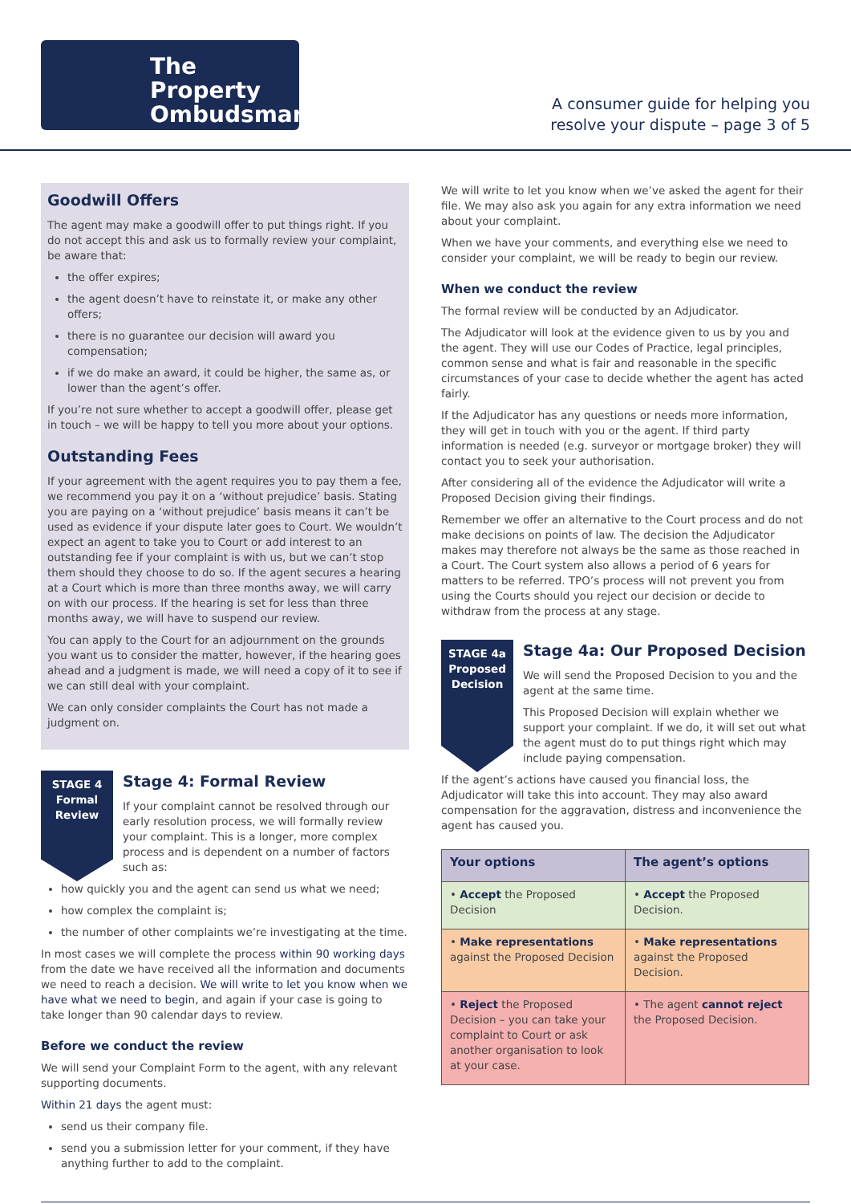The Property
Ombudsman
A consumer guide for helping you
resolve your dispute – page 3 of 5
Goodwill Offers
The agent may make a goodwill offer to put things right. If you do not accept this and ask us to formally review your complaint, be aware that:
the offer expires;
the agent doesn’t have to reinstate it, or make any other offers;
there is no guarantee our decision will award you compensation;
if we do make an award, it could be higher, the same as, or lower than the agent’s offer.
If you’re not sure whether to accept a goodwill offer, please get in touch – we will be happy to tell you more about your options.
Outstanding Fees
If your agreement with the agent requires you to pay them a fee, we recommend you pay it on a ‘without prejudice’ basis. Stating you are paying on a ‘without prejudice’ basis means it can’t be used as evidence if your dispute later goes to Court. We wouldn’t expect an agent to take you to Court or add interest to an outstanding fee if your complaint is with us, but we can’t stop them should they choose to do so. If the agent secures a hearing at a Court which is more than three months away, we will carry on with our process. If the hearing is set for less than three months away, we will have to suspend our review.
You can apply to the Court for an adjournment on the grounds you want us to consider the matter, however, if the hearing goes ahead and a judgment is made, we will need a copy of it to see if we can still deal with your complaint.
We can only consider complaints the Court has not made a judgment on.
STAGE 4
Formal
Review
Stage 4: Formal Review
If your complaint cannot be resolved through our early resolution process, we will formally review your complaint. This is a longer, more complex process and is dependent on a number of factors such as:
how quickly you and the agent can send us what we need;
how complex the complaint is;
the number of other complaints we’re investigating at the time.
In most cases we will complete the process within 90 working days from the date we have received all the information and documents we need to reach a decision. We will write to let you know when we have what we need to begin, and again if your case is going to take longer than 90 calendar days to review.
Before we conduct the review
We will send your Complaint Form to the agent, with any relevant supporting documents.
Within 21 days the agent must:
send us their company file.
send you a submission letter for your comment, if they have anything further to add to the complaint.
We will write to let you know when we’ve asked the agent for their file. We may also ask you again for any extra information we need about your complaint.
When we have your comments, and everything else we need to consider your complaint, we will be ready to begin our review.
When we conduct the review
The formal review will be conducted by an Adjudicator.
The Adjudicator will look at the evidence given to us by you and the agent. They will use our Codes of Practice, legal principles, common sense and what is fair and reasonable in the specific circumstances of your case to decide whether the agent has acted fairly.
If the Adjudicator has any questions or needs more information, they will get in touch with you or the agent. If third party information is needed (e.g. surveyor or mortgage broker) they will contact you to seek your authorisation.
After considering all of the evidence the Adjudicator will write a Proposed Decision giving their findings.
Remember we offer an alternative to the Court process and do not make decisions on points of law. The decision the Adjudicator makes may therefore not always be the same as those reached in a Court. The Court system also allows a period of 6 years for matters to be referred. TPO’s process will not prevent you from using the Courts should you reject our decision or decide to withdraw from the process at any stage.
STAGE 4a
Proposed
Decision
Stage 4a: Our Proposed Decision
We will send the Proposed Decision to you and the agent at the same time.
This Proposed Decision will explain whether we support your complaint. If we do, it will set out what the agent must do to put things right which may include paying compensation.
If the agent’s actions have caused you financial loss, the Adjudicator will take this into account. They may also award compensation for the aggravation, distress and inconvenience the agent has caused you.
| Your options | The agent’s options |
| --- | --- |
| • Accept the Proposed Decision | • Accept the Proposed Decision. |
| • Make representations against the Proposed Decision | • Make representations against the Proposed Decision. |
| • Reject the Proposed Decision – you can take your complaint to Court or ask another organisation to look at your case. | • The agent cannot reject the Proposed Decision. |